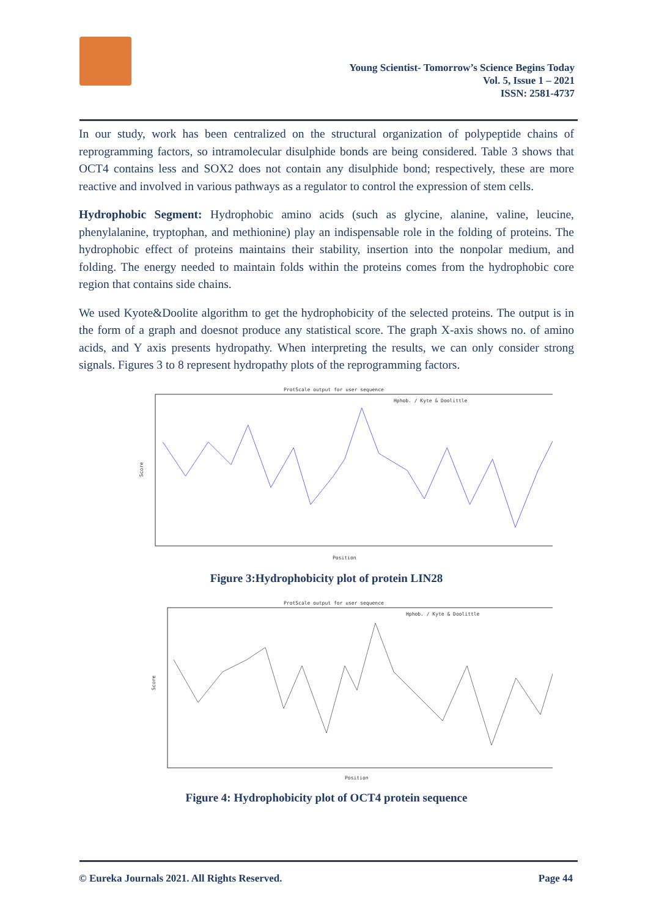Young Scientist- Tomorrow’s Science Begins Today
Vol. 5, Issue 1 – 2021
ISSN: 2581-4737
In our study, work has been centralized on the structural organization of polypeptide chains of reprogramming factors, so intramolecular disulphide bonds are being considered. Table 3 shows that OCT4 contains less and SOX2 does not contain any disulphide bond; respectively, these are more reactive and involved in various pathways as a regulator to control the expression of stem cells.
Hydrophobic Segment: Hydrophobic amino acids (such as glycine, alanine, valine, leucine, phenylalanine, tryptophan, and methionine) play an indispensable role in the folding of proteins. The hydrophobic effect of proteins maintains their stability, insertion into the nonpolar medium, and folding. The energy needed to maintain folds within the proteins comes from the hydrophobic core region that contains side chains.
We used Kyote&Doolite algorithm to get the hydrophobicity of the selected proteins. The output is in the form of a graph and doesnot produce any statistical score. The graph X-axis shows no. of amino acids, and Y axis presents hydropathy. When interpreting the results, we can only consider strong signals. Figures 3 to 8 represent hydropathy plots of the reprogramming factors.
ProtScale output for user sequence
Hphob. / Kyte & Doolittle
Score
Position
Figure 3:Hydrophobicity plot of protein LIN28
ProtScale output for user sequence
Hphob. / Kyte & Doolittle
Score
Position
Figure 4: Hydrophobicity plot of OCT4 protein sequence
© Eureka Journals 2021. All Rights Reserved. Page 44